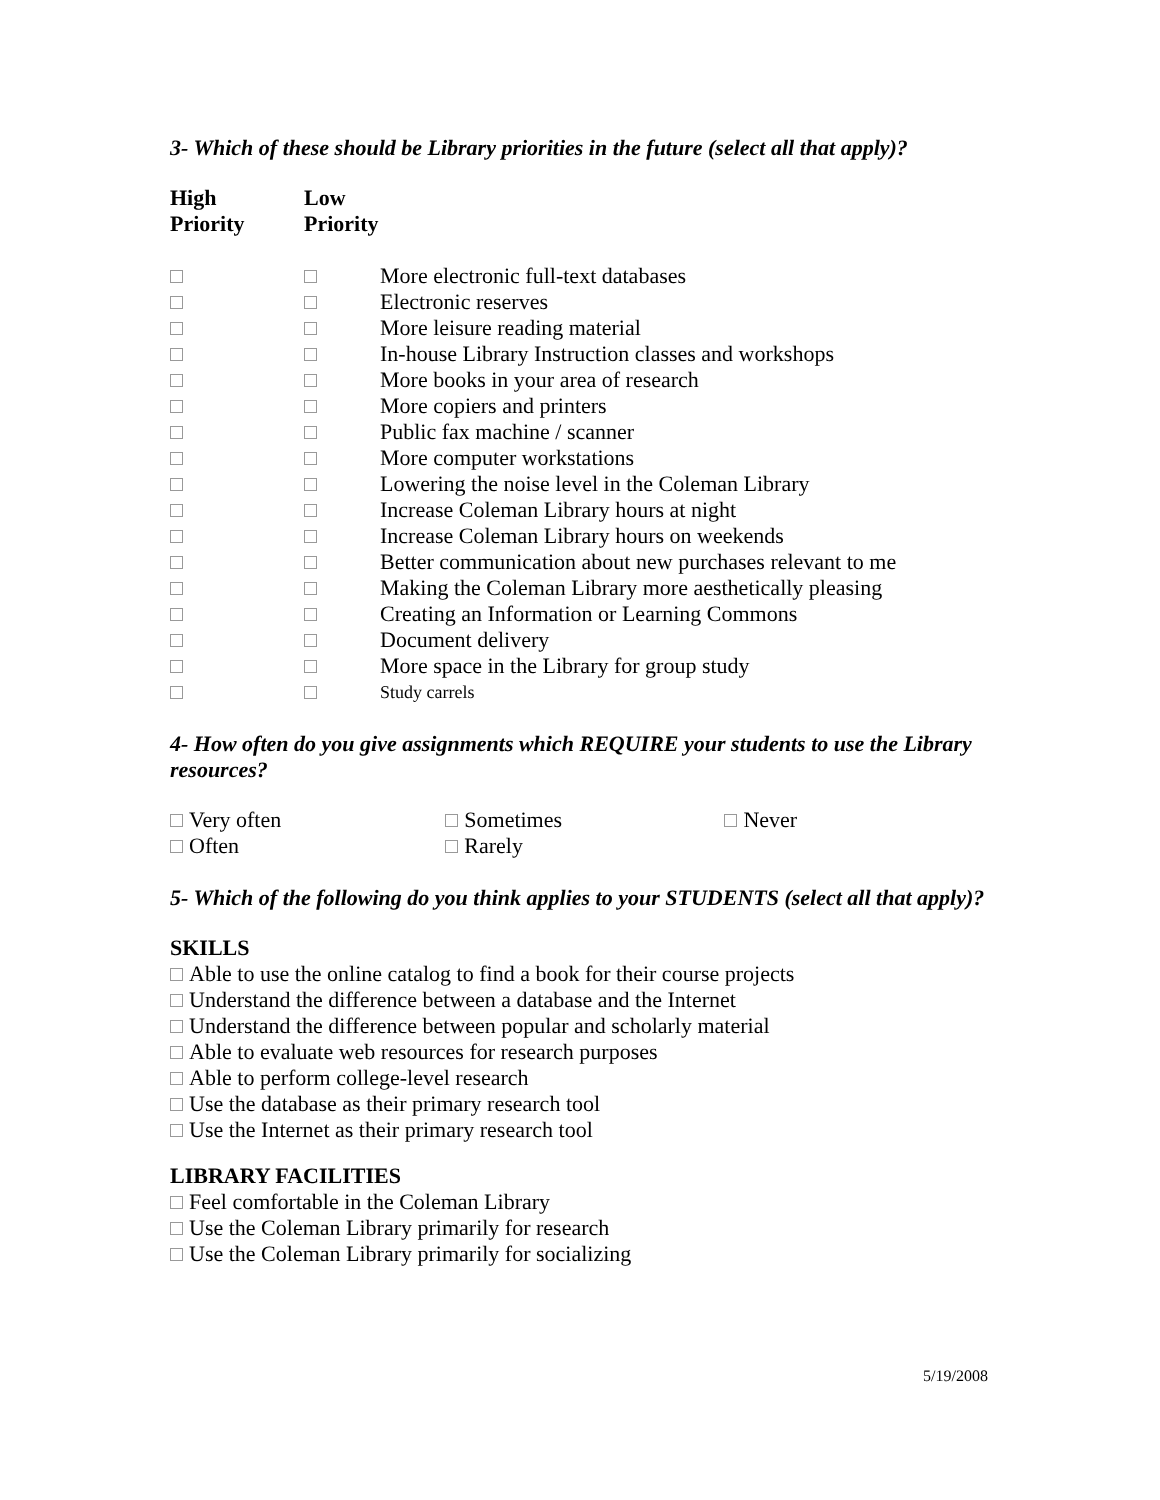3- Which of these should be Library priorities in the future (select all that apply)?
| High Priority | Low Priority | |
| --- | --- | --- |
| | | More electronic full-text databases |
| | | Electronic reserves |
| | | More leisure reading material |
| | | In-house Library Instruction classes and workshops |
| | | More books in your area of research |
| | | More copiers and printers |
| | | Public fax machine / scanner |
| | | More computer workstations |
| | | Lowering the noise level in the Coleman Library |
| | | Increase Coleman Library hours at night |
| | | Increase Coleman Library hours on weekends |
| | | Better communication about new purchases relevant to me |
| | | Making the Coleman Library more aesthetically pleasing |
| | | Creating an Information or Learning Commons |
| | | Document delivery |
| | | More space in the Library for group study |
| | | Study carrels |
4- How often do you give assignments which REQUIRE your students to use the Library resources?
| Very often | Sometimes | Never |
| Often | Rarely | |
5- Which of the following do you think applies to your STUDENTS (select all that apply)?
SKILLS
Able to use the online catalog to find a book for their course projects
Understand the difference between a database and the Internet
Understand the difference between popular and scholarly material
Able to evaluate web resources for research purposes
Able to perform college-level research
Use the database as their primary research tool
Use the Internet as their primary research tool
LIBRARY FACILITIES
Feel comfortable in the Coleman Library
Use the Coleman Library primarily for research
Use the Coleman Library primarily for socializing
5/19/2008